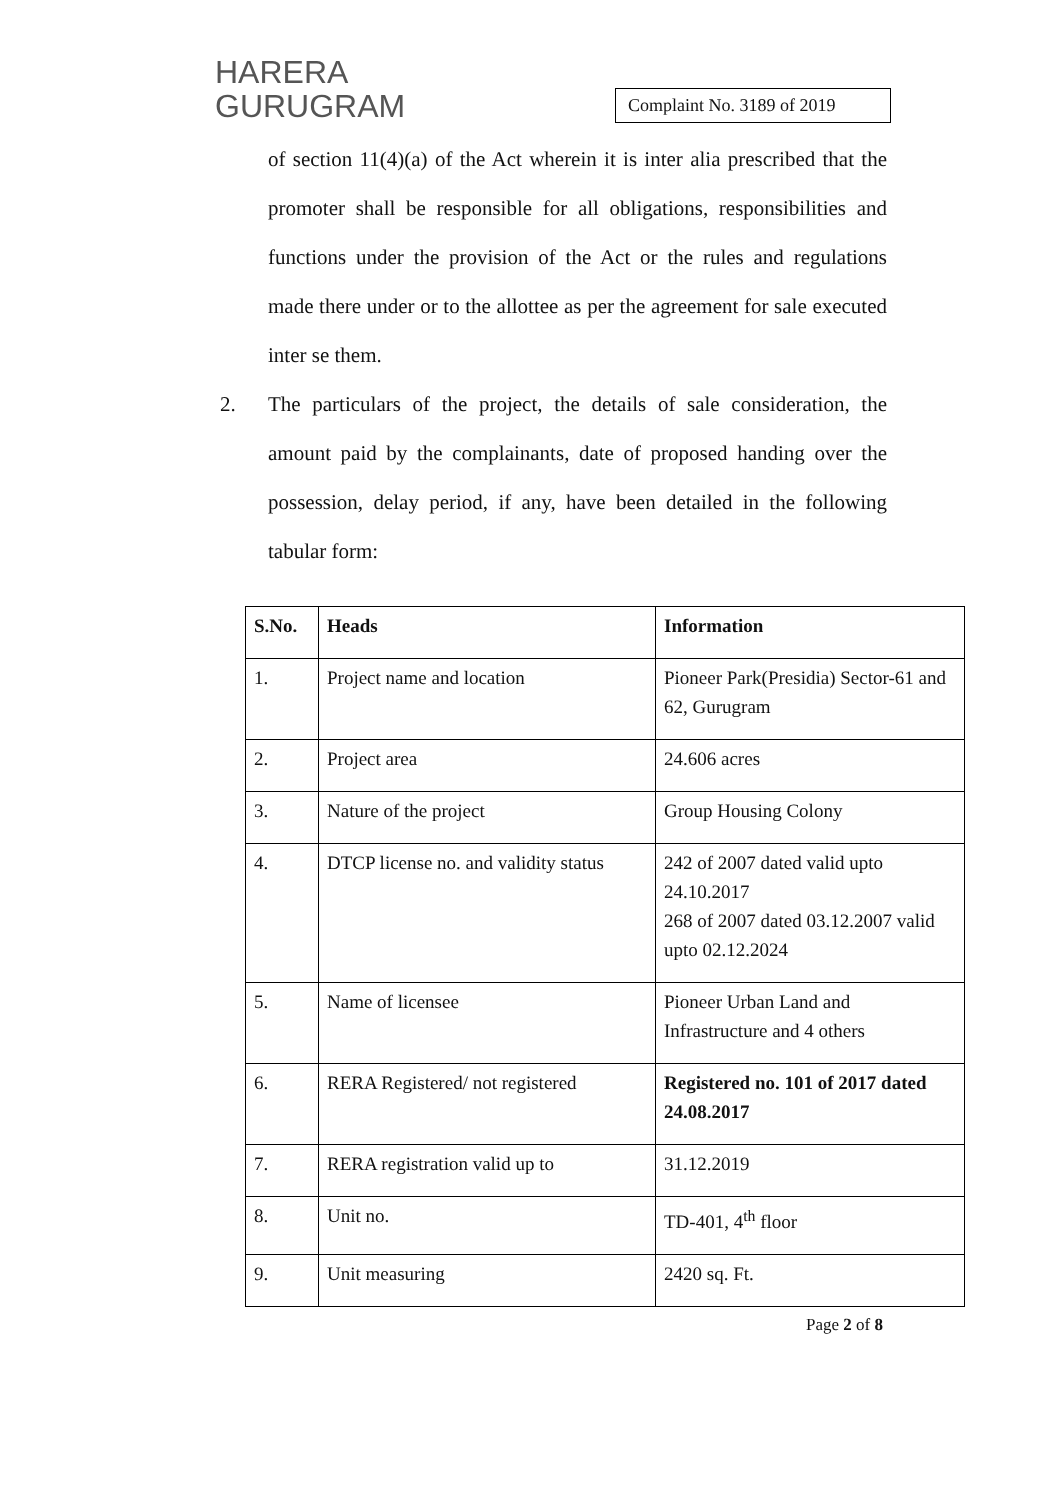HARERA
GURUGRAM
Complaint No. 3189 of 2019
of section 11(4)(a) of the Act wherein it is inter alia prescribed that the promoter shall be responsible for all obligations, responsibilities and functions under the provision of the Act or the rules and regulations made there under or to the allottee as per the agreement for sale executed inter se them.
2. The particulars of the project, the details of sale consideration, the amount paid by the complainants, date of proposed handing over the possession, delay period, if any, have been detailed in the following tabular form:
| S.No. | Heads | Information |
| --- | --- | --- |
| 1. | Project name and location | Pioneer Park(Presidia) Sector-61 and 62, Gurugram |
| 2. | Project area | 24.606 acres |
| 3. | Nature of the project | Group Housing Colony |
| 4. | DTCP license no. and validity status | 242 of 2007 dated valid upto 24.10.2017 268 of 2007 dated 03.12.2007 valid upto 02.12.2024 |
| 5. | Name of licensee | Pioneer Urban Land and Infrastructure and 4 others |
| 6. | RERA Registered/ not registered | Registered no. 101 of 2017 dated 24.08.2017 |
| 7. | RERA registration valid up to | 31.12.2019 |
| 8. | Unit no. | TD-401, 4<sup>th</sup> floor |
| 9. | Unit measuring | 2420 sq. Ft. |
Page 2 of 8